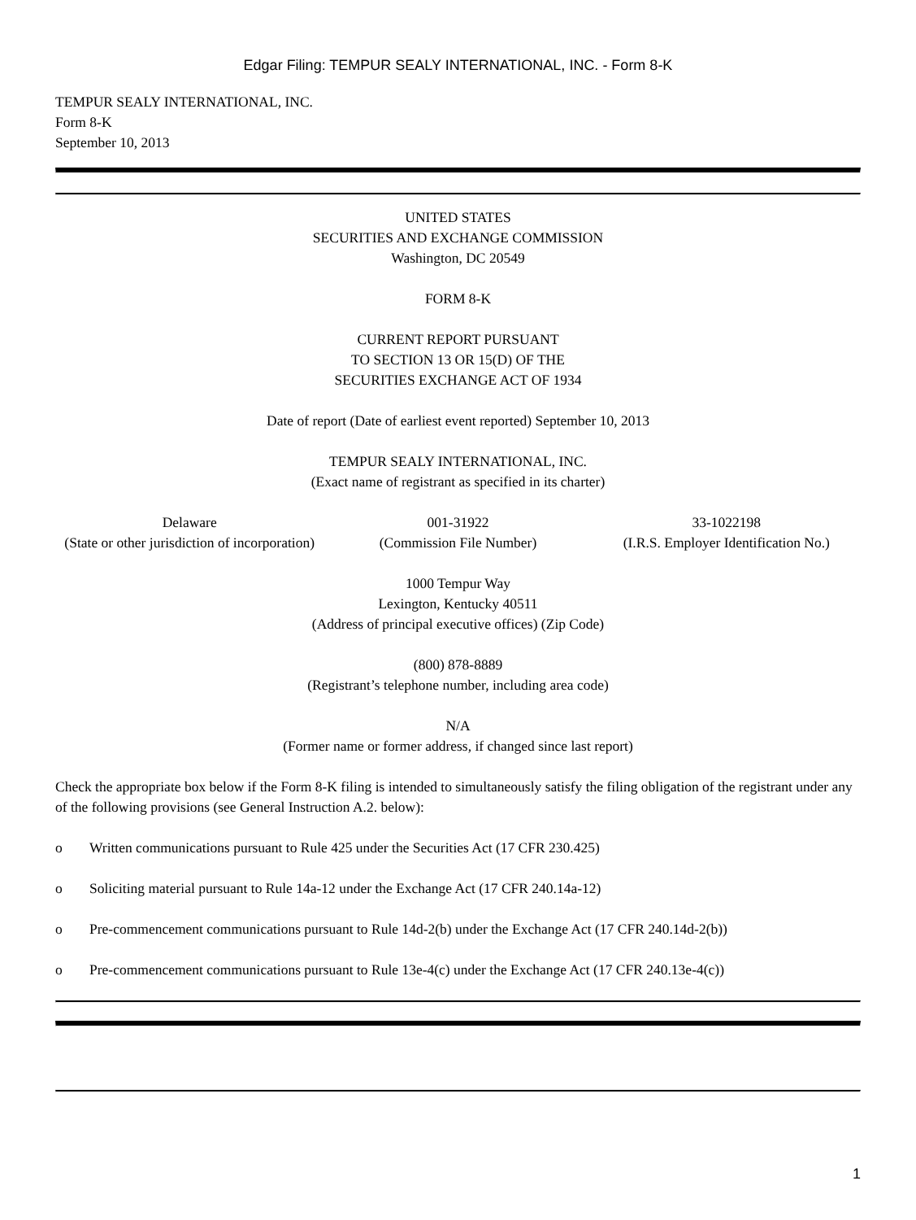Edgar Filing: TEMPUR SEALY INTERNATIONAL, INC. - Form 8-K
TEMPUR SEALY INTERNATIONAL, INC.
Form 8-K
September 10, 2013
UNITED STATES
SECURITIES AND EXCHANGE COMMISSION
Washington, DC 20549
FORM 8-K
CURRENT REPORT PURSUANT
TO SECTION 13 OR 15(D) OF THE
SECURITIES EXCHANGE ACT OF 1934
Date of report (Date of earliest event reported) September 10, 2013
TEMPUR SEALY INTERNATIONAL, INC.
(Exact name of registrant as specified in its charter)
Delaware
(State or other jurisdiction of incorporation)
001-31922
(Commission File Number)
33-1022198
(I.R.S. Employer Identification No.)
1000 Tempur Way
Lexington, Kentucky 40511
(Address of principal executive offices) (Zip Code)
(800) 878-8889
(Registrant’s telephone number, including area code)
N/A
(Former name or former address, if changed since last report)
Check the appropriate box below if the Form 8-K filing is intended to simultaneously satisfy the filing obligation of the registrant under any of the following provisions (see General Instruction A.2. below):
o Written communications pursuant to Rule 425 under the Securities Act (17 CFR 230.425)
o Soliciting material pursuant to Rule 14a-12 under the Exchange Act (17 CFR 240.14a-12)
o Pre-commencement communications pursuant to Rule 14d-2(b) under the Exchange Act (17 CFR 240.14d-2(b))
o Pre-commencement communications pursuant to Rule 13e-4(c) under the Exchange Act (17 CFR 240.13e-4(c))
1